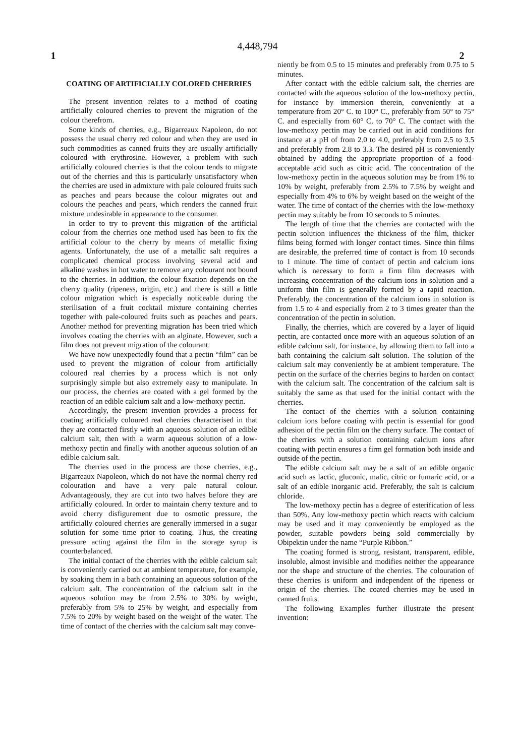4,448,794
1 2
COATING OF ARTIFICIALLY COLORED CHERRIES
The present invention relates to a method of coating artificially coloured cherries to prevent the migration of the colour therefrom.
Some kinds of cherries, e.g., Bigarreaux Napoleon, do not possess the usual cherry red colour and when they are used in such commodities as canned fruits they are usually artificially coloured with erythrosine. However, a problem with such artificially coloured cherries is that the colour tends to migrate out of the cherries and this is particularly unsatisfactory when the cherries are used in admixture with pale coloured fruits such as peaches and pears because the colour migrates out and colours the peaches and pears, which renders the canned fruit mixture undesirable in appearance to the consumer.
In order to try to prevent this migration of the artificial colour from the cherries one method used has been to fix the artificial colour to the cherry by means of metallic fixing agents. Unfortunately, the use of a metallic salt requires a complicated chemical process involving several acid and alkaline washes in hot water to remove any colourant not bound to the cherries. In addition, the colour fixation depends on the cherry quality (ripeness, origin, etc.) and there is still a little colour migration which is especially noticeable during the sterilisation of a fruit cocktail mixture containing cherries together with pale-coloured fruits such as peaches and pears. Another method for preventing migration has been tried which involves coating the cherries with an alginate. However, such a film does not prevent migration of the colourant.
We have now unexpectedly found that a pectin “film” can be used to prevent the migration of colour from artificially coloured real cherries by a process which is not only surprisingly simple but also extremely easy to manipulate. In our process, the cherries are coated with a gel formed by the reaction of an edible calcium salt and a low-methoxy pectin.
Accordingly, the present invention provides a process for coating artificially coloured real cherries characterised in that they are contacted firstly with an aqueous solution of an edible calcium salt, then with a warm aqueous solution of a low-methoxy pectin and finally with another aqueous solution of an edible calcium salt.
The cherries used in the process are those cherries, e.g., Bigarreaux Napoleon, which do not have the normal cherry red colouration and have a very pale natural colour. Advantageously, they are cut into two halves before they are artificially coloured. In order to maintain cherry texture and to avoid cherry disfigurement due to osmotic pressure, the artificially coloured cherries are generally immersed in a sugar solution for some time prior to coating. Thus, the creating pressure acting against the film in the storage syrup is counterbalanced.
The initial contact of the cherries with the edible calcium salt is conveniently carried out at ambient temperature, for example, by soaking them in a bath containing an aqueous solution of the calcium salt. The concentration of the calcium salt in the aqueous solution may be from 2.5% to 30% by weight, preferably from 5% to 25% by weight, and especially from 7.5% to 20% by weight based on the weight of the water. The time of contact of the cherries with the calcium salt may conve-
niently be from 0.5 to 15 minutes and preferably from 0.75 to 5 minutes.
After contact with the edible calcium salt, the cherries are contacted with the aqueous solution of the low-methoxy pectin, for instance by immersion therein, conveniently at a temperature from 20° C. to 100° C., preferably from 50° to 75° C. and especially from 60° C. to 70° C. The contact with the low-methoxy pectin may be carried out in acid conditions for instance at a pH of from 2.0 to 4.0, preferably from 2.5 to 3.5 and preferably from 2.8 to 3.3. The desired pH is conveniently obtained by adding the appropriate proportion of a food-acceptable acid such as citric acid. The concentration of the low-methoxy pectin in the aqueous solution may be from 1% to 10% by weight, preferably from 2.5% to 7.5% by weight and especially from 4% to 6% by weight based on the weight of the water. The time of contact of the cherries with the low-methoxy pectin may suitably be from 10 seconds to 5 minutes.
The length of time that the cherries are contacted with the pectin solution influences the thickness of the film, thicker films being formed with longer contact times. Since thin films are desirable, the preferred time of contact is from 10 seconds to 1 minute. The time of contact of pectin and calcium ions which is necessary to form a firm film decreases with increasing concentration of the calcium ions in solution and a uniform thin film is generally formed by a rapid reaction. Preferably, the concentration of the calcium ions in solution is from 1.5 to 4 and especially from 2 to 3 times greater than the concentration of the pectin in solution.
Finally, the cherries, which are covered by a layer of liquid pectin, are contacted once more with an aqueous solution of an edible calcium salt, for instance, by allowing them to fall into a bath containing the calcium salt solution. The solution of the calcium salt may conveniently be at ambient temperature. The pectin on the surface of the cherries begins to harden on contact with the calcium salt. The concentration of the calcium salt is suitably the same as that used for the initial contact with the cherries.
The contact of the cherries with a solution containing calcium ions before coating with pectin is essential for good adhesion of the pectin film on the cherry surface. The contact of the cherries with a solution containing calcium ions after coating with pectin ensures a firm gel formation both inside and outside of the pectin.
The edible calcium salt may be a salt of an edible organic acid such as lactic, gluconic, malic, citric or fumaric acid, or a salt of an edible inorganic acid. Preferably, the salt is calcium chloride.
The low-methoxy pectin has a degree of esterification of less than 50%. Any low-methoxy pectin which reacts with calcium may be used and it may conveniently be employed as the powder, suitable powders being sold commercially by Obipektin under the name “Purple Ribbon.”
The coating formed is strong, resistant, transparent, edible, insoluble, almost invisible and modifies neither the appearance nor the shape and structure of the cherries. The colouration of these cherries is uniform and independent of the ripeness or origin of the cherries. The coated cherries may be used in canned fruits.
The following Examples further illustrate the present invention: